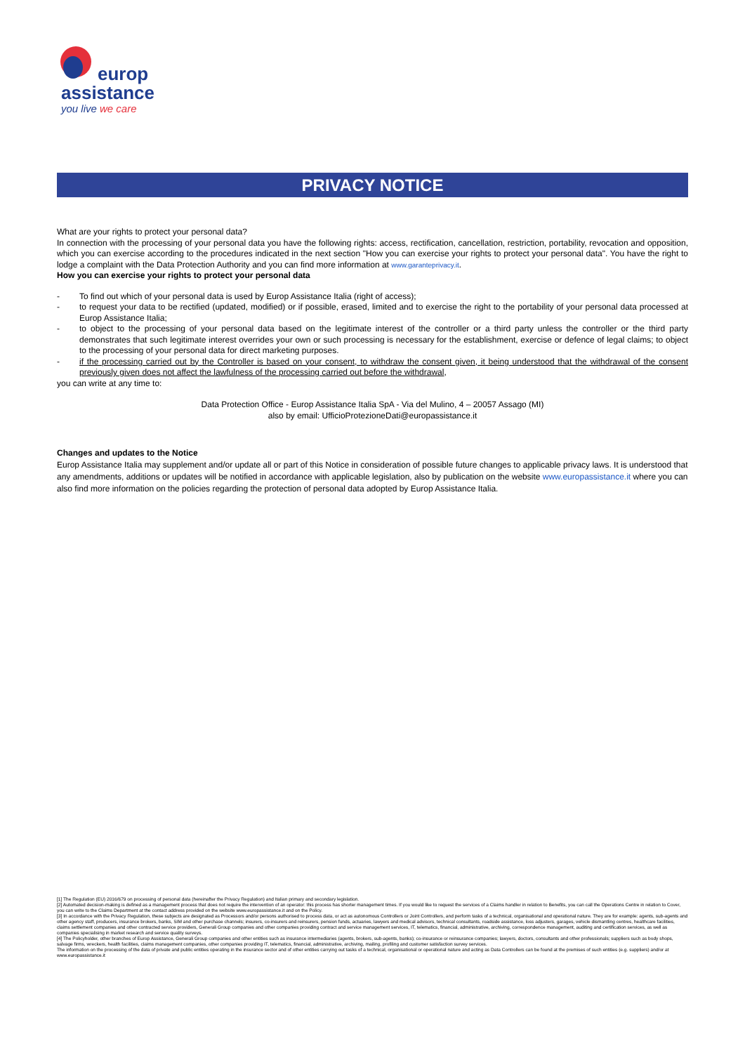europ
assistance
you live we care
PRIVACY NOTICE
What are your rights to protect your personal data?
In connection with the processing of your personal data you have the following rights: access, rectification, cancellation, restriction, portability, revocation and opposition, which you can exercise according to the procedures indicated in the next section "How you can exercise your rights to protect your personal data". You have the right to lodge a complaint with the Data Protection Authority and you can find more information at www.garanteprivacy.it.
How you can exercise your rights to protect your personal data
- To find out which of your personal data is used by Europ Assistance Italia (right of access);
- to request your data to be rectified (updated, modified) or if possible, erased, limited and to exercise the right to the portability of your personal data processed at Europ Assistance Italia;
- to object to the processing of your personal data based on the legitimate interest of the controller or a third party unless the controller or the third party demonstrates that such legitimate interest overrides your own or such processing is necessary for the establishment, exercise or defence of legal claims; to object to the processing of your personal data for direct marketing purposes.
- if the processing carried out by the Controller is based on your consent, to withdraw the consent given, it being understood that the withdrawal of the consent previously given does not affect the lawfulness of the processing carried out before the withdrawal,
you can write at any time to:
Data Protection Office - Europ Assistance Italia SpA - Via del Mulino, 4 – 20057 Assago (MI)
also by email: UfficioProtezioneDati@europassistance.it
Changes and updates to the Notice
Europ Assistance Italia may supplement and/or update all or part of this Notice in consideration of possible future changes to applicable privacy laws. It is understood that any amendments, additions or updates will be notified in accordance with applicable legislation, also by publication on the website www.europassistance.it where you can also find more information on the policies regarding the protection of personal data adopted by Europ Assistance Italia.
[1] The Regulation (EU) 2016/679 on processing of personal data (hereinafter the Privacy Regulation) and Italian primary and secondary legislation.
[2] Automated decision-making is defined as a management process that does not require the intervention of an operator: this process has shorter management times. If you would like to request the services of a Claims handler in relation to Benefits, you can call the Operations Centre in relation to Cover, you can write to the Claims Department at the contact address provided on the website www.europassistance.it and on the Policy.
[3] In accordance with the Privacy Regulation, these subjects are designated as Processors and/or persons authorised to process data, or act as autonomous Controllers or Joint Controllers, and perform tasks of a technical, organisational and operational nature. They are for example: agents, sub-agents and other agency staff, producers, insurance brokers, banks, SIM and other purchase channels; insurers, co-insurers and reinsurers, pension funds, actuaries, lawyers and medical advisors, technical consultants, roadside assistance, loss adjusters, garages, vehicle dismantling centres, healthcare facilities, claims settlement companies and other contracted service providers, Generali Group companies and other companies providing contract and service management services, IT, telematics, financial, administrative, archiving, correspondence management, auditing and certification services, as well as companies specialising in market research and service quality surveys.
[4] The Policyholder, other branches of Europ Assistance, Generali Group companies and other entities such as insurance intermediaries (agents, brokers, sub-agents, banks); co-insurance or reinsurance companies; lawyers, doctors, consultants and other professionals; suppliers such as body shops, salvage firms, wreckers, health facilities, claims management companies, other companies providing IT, telematics, financial, administrative, archiving, mailing, profiling and customer satisfaction survey services.
The information on the processing of the data of private and public entities operating in the insurance sector and of other entities carrying out tasks of a technical, organisational or operational nature and acting as Data Controllers can be found at the premises of such entities (e.g. suppliers) and/or at www.europassistance.it